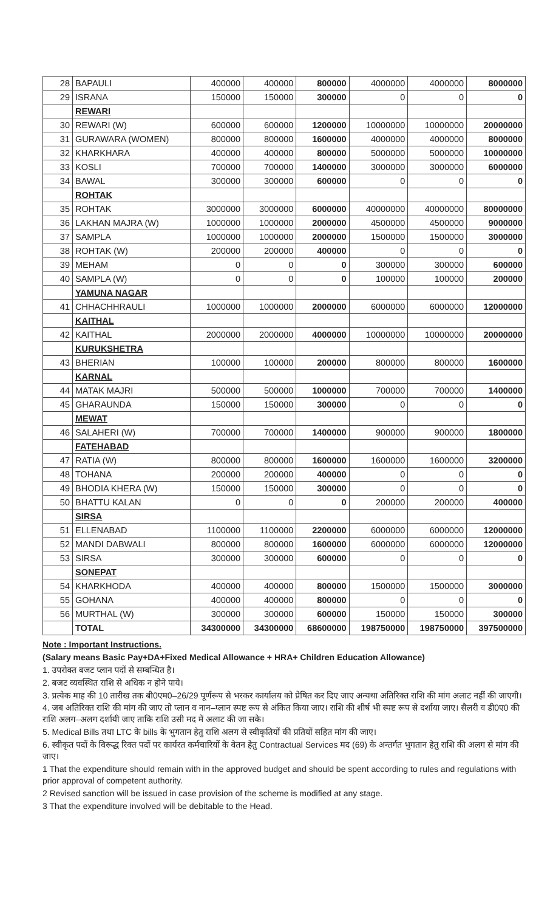| 28 | BAPAULI | 400000 | 400000 | 800000 | 4000000 | 4000000 | 8000000 |
| 29 | ISRANA | 150000 | 150000 | 300000 | 0 | 0 | 0 |
| | REWARI | | | | | | |
| 30 | REWARI (W) | 600000 | 600000 | 1200000 | 10000000 | 10000000 | 20000000 |
| 31 | GURAWARA (WOMEN) | 800000 | 800000 | 1600000 | 4000000 | 4000000 | 8000000 |
| 32 | KHARKHARA | 400000 | 400000 | 800000 | 5000000 | 5000000 | 10000000 |
| 33 | KOSLI | 700000 | 700000 | 1400000 | 3000000 | 3000000 | 6000000 |
| 34 | BAWAL | 300000 | 300000 | 600000 | 0 | 0 | 0 |
| | ROHTAK | | | | | | |
| 35 | ROHTAK | 3000000 | 3000000 | 6000000 | 40000000 | 40000000 | 80000000 |
| 36 | LAKHAN MAJRA (W) | 1000000 | 1000000 | 2000000 | 4500000 | 4500000 | 9000000 |
| 37 | SAMPLA | 1000000 | 1000000 | 2000000 | 1500000 | 1500000 | 3000000 |
| 38 | ROHTAK (W) | 200000 | 200000 | 400000 | 0 | 0 | 0 |
| 39 | MEHAM | 0 | 0 | 0 | 300000 | 300000 | 600000 |
| 40 | SAMPLA (W) | 0 | 0 | 0 | 100000 | 100000 | 200000 |
| | YAMUNA NAGAR | | | | | | |
| 41 | CHHACHHRAULI | 1000000 | 1000000 | 2000000 | 6000000 | 6000000 | 12000000 |
| | KAITHAL | | | | | | |
| 42 | KAITHAL | 2000000 | 2000000 | 4000000 | 10000000 | 10000000 | 20000000 |
| | KURUKSHETRA | | | | | | |
| 43 | BHERIAN | 100000 | 100000 | 200000 | 800000 | 800000 | 1600000 |
| | KARNAL | | | | | | |
| 44 | MATAK MAJRI | 500000 | 500000 | 1000000 | 700000 | 700000 | 1400000 |
| 45 | GHARAUNDA | 150000 | 150000 | 300000 | 0 | 0 | 0 |
| | MEWAT | | | | | | |
| 46 | SALAHERI (W) | 700000 | 700000 | 1400000 | 900000 | 900000 | 1800000 |
| | FATEHABAD | | | | | | |
| 47 | RATIA (W) | 800000 | 800000 | 1600000 | 1600000 | 1600000 | 3200000 |
| 48 | TOHANA | 200000 | 200000 | 400000 | 0 | 0 | 0 |
| 49 | BHODIA KHERA (W) | 150000 | 150000 | 300000 | 0 | 0 | 0 |
| 50 | BHATTU KALAN | 0 | 0 | 0 | 200000 | 200000 | 400000 |
| | SIRSA | | | | | | |
| 51 | ELLENABAD | 1100000 | 1100000 | 2200000 | 6000000 | 6000000 | 12000000 |
| 52 | MANDI DABWALI | 800000 | 800000 | 1600000 | 6000000 | 6000000 | 12000000 |
| 53 | SIRSA | 300000 | 300000 | 600000 | 0 | 0 | 0 |
| | SONEPAT | | | | | | |
| 54 | KHARKHODA | 400000 | 400000 | 800000 | 1500000 | 1500000 | 3000000 |
| 55 | GOHANA | 400000 | 400000 | 800000 | 0 | 0 | 0 |
| 56 | MURTHAL (W) | 300000 | 300000 | 600000 | 150000 | 150000 | 300000 |
| | TOTAL | 34300000 | 34300000 | 68600000 | 198750000 | 198750000 | 397500000 |
Note : Important Instructions.
(Salary means Basic Pay+DA+Fixed Medical Allowance + HRA+ Children Education Allowance)
1. उपरोक्त बजट प्लान पदों से सम्बन्धित है।
2. बजट व्यवस्थित राशि से अधिक न होने पाये।
3. प्रत्येक माह की 10 तारीख तक बी0एम0–26/29 पूर्णरूप से भरकर कार्यालय को प्रेषित कर दिए जाए अन्यथा अतिरिक्त राशि की मांग अलाट नहीं की जाएगी।
4. जब अतिरिक्त राशि की मांग की जाए तो प्लान व नान–प्लान स्पष्ट रूप से अंकित किया जाए। राशि की शीर्ष भी स्पष्ट रूप से दर्शाया जाए। सैलरी व डी0ए0 की राशि अलग–अलग दर्शायी जाए ताकि राशि उसी मद में अलाट की जा सके।
5. Medical Bills तथा LTC के bills के भुगतान हेतु राशि अलग से स्वीकृतियों की प्रतियों सहित मांग की जाए।
6. स्वीकृत पदों के विरूद्ध रिक्त पदों पर कार्यरत कर्मचारियों के वेतन हेतु Contractual Services मद (69) के अन्तर्गत भुगतान हेतु राशि की अलग से मांग की जाए।
1 That the expenditure should remain with in the approved budget and should be spent according to rules and regulations with prior approval of competent authority.
2 Revised sanction will be issued in case provision of the scheme is modified at any stage.
3 That the expenditure involved will be debitable to the Head.